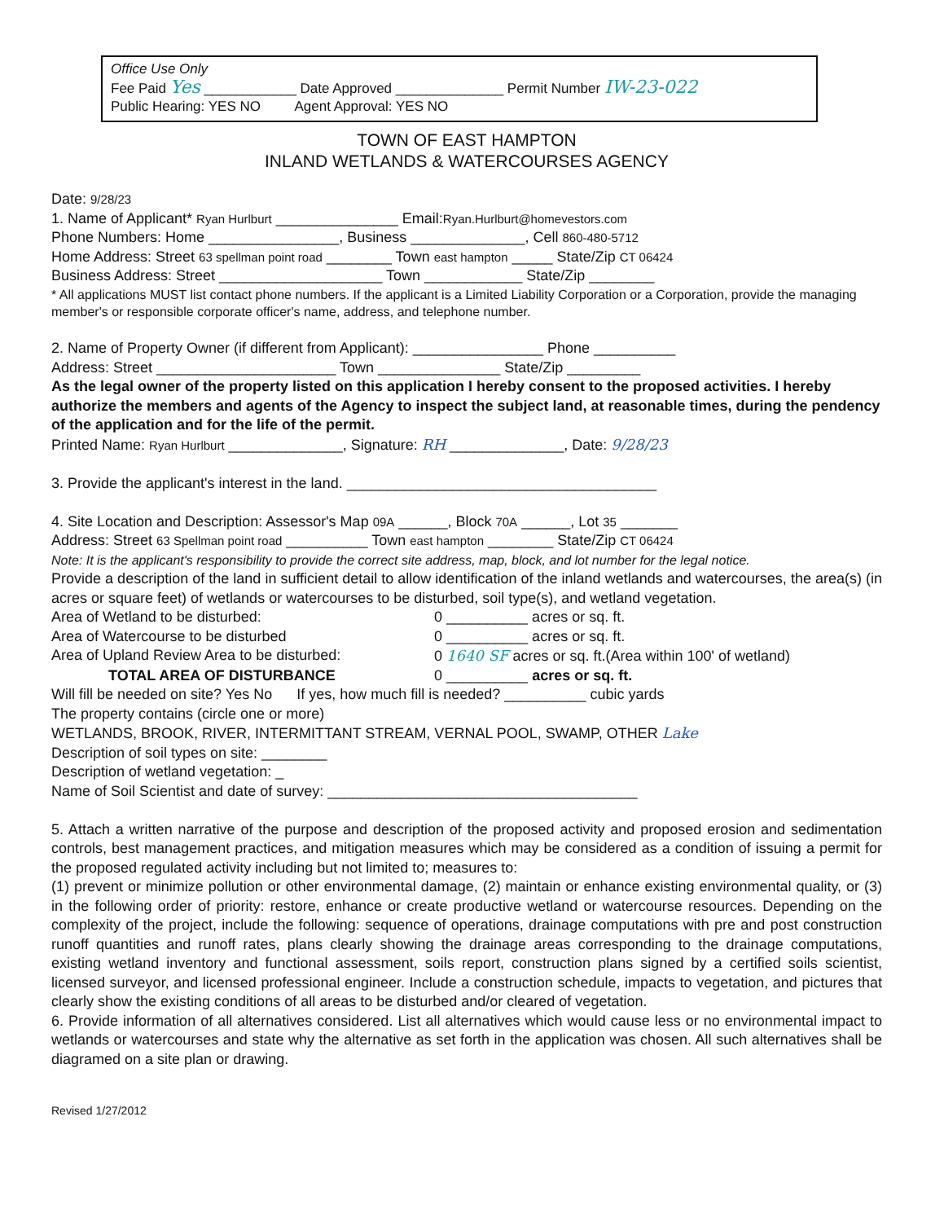Office Use Only
Fee Paid Yes ____________ Date Approved ______________ Permit Number IW-23-022
Public Hearing: YES NO Agent Approval: YES NO
TOWN OF EAST HAMPTON
INLAND WETLANDS & WATERCOURSES AGENCY
Date: 9/28/23
1. Name of Applicant* Ryan Hurlburt _______________ Email:Ryan.Hurlburt@homevestors.com
Phone Numbers: Home ________________, Business ______________, Cell 860-480-5712
Home Address: Street 63 spellman point road ________ Town east hampton _____ State/Zip CT 06424
Business Address: Street ____________________ Town ____________ State/Zip ________
* All applications MUST list contact phone numbers. If the applicant is a Limited Liability Corporation or a Corporation, provide the managing member's or responsible corporate officer's name, address, and telephone number.
2. Name of Property Owner (if different from Applicant): ________________ Phone __________
Address: Street ______________________ Town _______________ State/Zip _________
As the legal owner of the property listed on this application I hereby consent to the proposed activities. I hereby authorize the members and agents of the Agency to inspect the subject land, at reasonable times, during the pendency of the application and for the life of the permit.
Printed Name: Ryan Hurlburt ______________, Signature: RH ______________, Date: 9/28/23
3. Provide the applicant's interest in the land. ______________________________________
4. Site Location and Description: Assessor's Map 09A ______, Block 70A ______, Lot 35 _______
Address: Street 63 Spellman point road __________ Town east hampton ________ State/Zip CT 06424
Note: It is the applicant's responsibility to provide the correct site address, map, block, and lot number for the legal notice.
Provide a description of the land in sufficient detail to allow identification of the inland wetlands and watercourses, the area(s) (in acres or square feet) of wetlands or watercourses to be disturbed, soil type(s), and wetland vegetation.
Area of Wetland to be disturbed: 0 __________ acres or sq. ft.
Area of Watercourse to be disturbed 0 __________ acres or sq. ft.
Area of Upland Review Area to be disturbed: 0 1640 SF acres or sq. ft.(Area within 100' of wetland)
TOTAL AREA OF DISTURBANCE 0 __________ acres or sq. ft.
Will fill be needed on site? Yes No If yes, how much fill is needed? __________ cubic yards
The property contains (circle one or more)
WETLANDS, BROOK, RIVER, INTERMITTANT STREAM, VERNAL POOL, SWAMP, OTHER Lake
Description of soil types on site: ________
Description of wetland vegetation: _
Name of Soil Scientist and date of survey: ______________________________________
5. Attach a written narrative of the purpose and description of the proposed activity and proposed erosion and sedimentation controls, best management practices, and mitigation measures which may be considered as a condition of issuing a permit for the proposed regulated activity including but not limited to; measures to:
(1) prevent or minimize pollution or other environmental damage, (2) maintain or enhance existing environmental quality, or (3) in the following order of priority: restore, enhance or create productive wetland or watercourse resources. Depending on the complexity of the project, include the following: sequence of operations, drainage computations with pre and post construction runoff quantities and runoff rates, plans clearly showing the drainage areas corresponding to the drainage computations, existing wetland inventory and functional assessment, soils report, construction plans signed by a certified soils scientist, licensed surveyor, and licensed professional engineer. Include a construction schedule, impacts to vegetation, and pictures that clearly show the existing conditions of all areas to be disturbed and/or cleared of vegetation.
6. Provide information of all alternatives considered. List all alternatives which would cause less or no environmental impact to wetlands or watercourses and state why the alternative as set forth in the application was chosen. All such alternatives shall be diagramed on a site plan or drawing.
Revised 1/27/2012